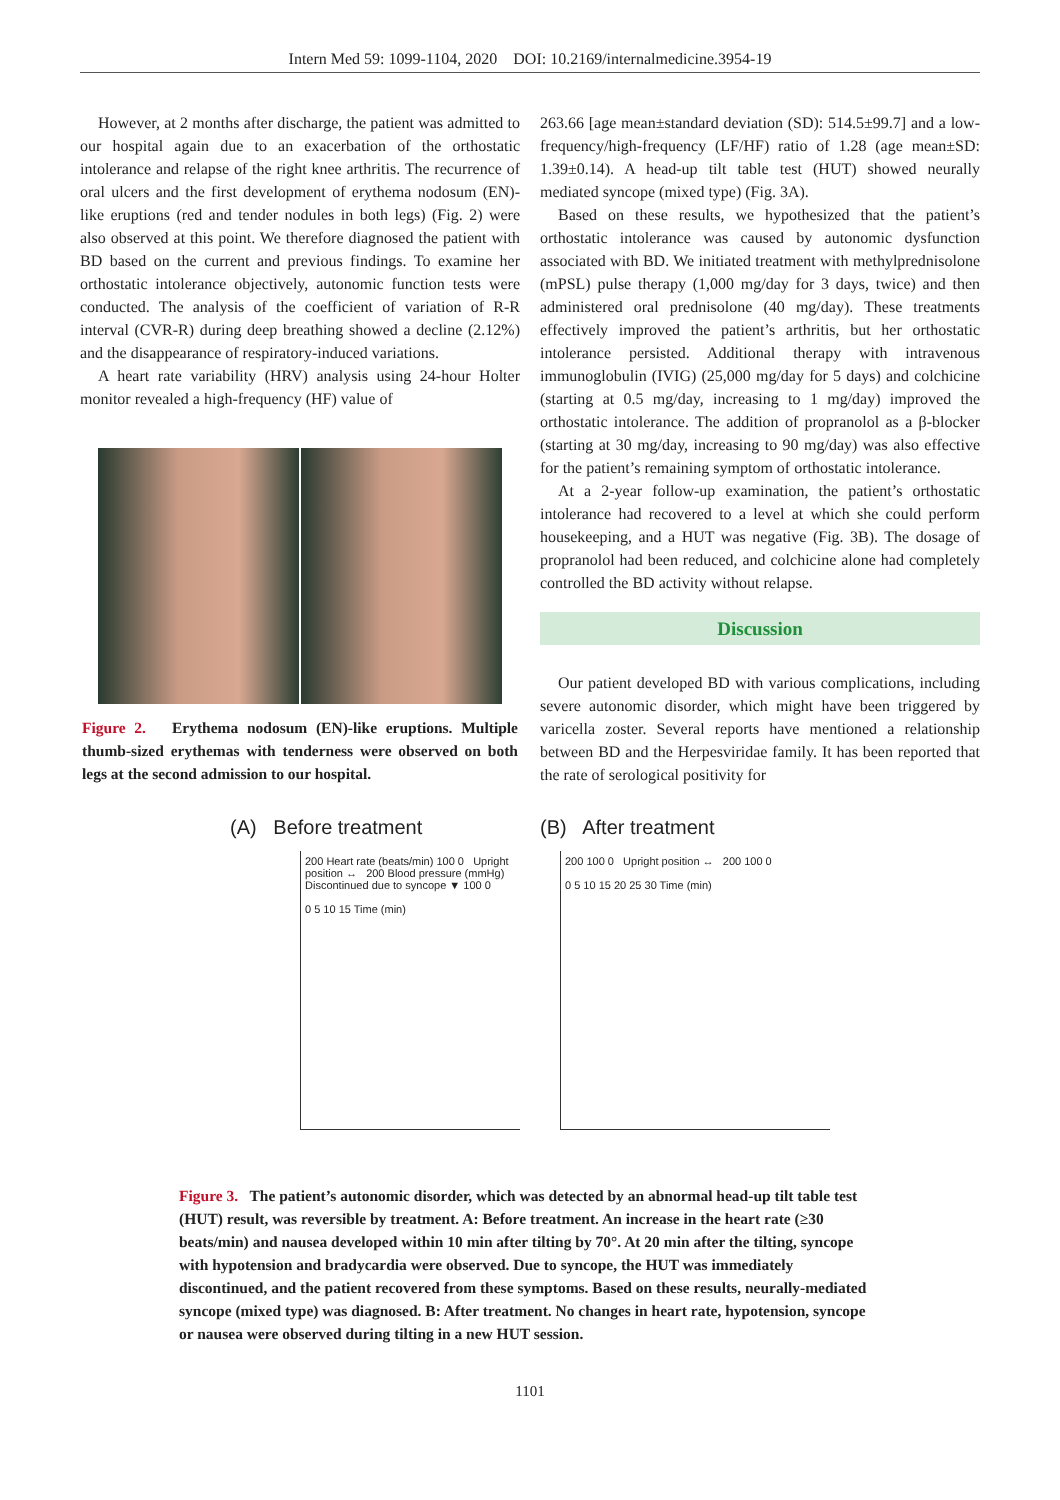Intern Med 59: 1099-1104, 2020 DOI: 10.2169/internalmedicine.3954-19
However, at 2 months after discharge, the patient was admitted to our hospital again due to an exacerbation of the orthostatic intolerance and relapse of the right knee arthritis. The recurrence of oral ulcers and the first development of erythema nodosum (EN)-like eruptions (red and tender nodules in both legs) (Fig. 2) were also observed at this point. We therefore diagnosed the patient with BD based on the current and previous findings. To examine her orthostatic intolerance objectively, autonomic function tests were conducted. The analysis of the coefficient of variation of R-R interval (CVR-R) during deep breathing showed a decline (2.12%) and the disappearance of respiratory-induced variations.
A heart rate variability (HRV) analysis using 24-hour Holter monitor revealed a high-frequency (HF) value of
Figure 2. Erythema nodosum (EN)-like eruptions. Multiple thumb-sized erythemas with tenderness were observed on both legs at the second admission to our hospital.
263.66 [age mean±standard deviation (SD): 514.5±99.7] and a low-frequency/high-frequency (LF/HF) ratio of 1.28 (age mean±SD: 1.39±0.14). A head-up tilt table test (HUT) showed neurally mediated syncope (mixed type) (Fig. 3A).
Based on these results, we hypothesized that the patient’s orthostatic intolerance was caused by autonomic dysfunction associated with BD. We initiated treatment with methylprednisolone (mPSL) pulse therapy (1,000 mg/day for 3 days, twice) and then administered oral prednisolone (40 mg/day). These treatments effectively improved the patient’s arthritis, but her orthostatic intolerance persisted. Additional therapy with intravenous immunoglobulin (IVIG) (25,000 mg/day for 5 days) and colchicine (starting at 0.5 mg/day, increasing to 1 mg/day) improved the orthostatic intolerance. The addition of propranolol as a β-blocker (starting at 30 mg/day, increasing to 90 mg/day) was also effective for the patient’s remaining symptom of orthostatic intolerance.
At a 2-year follow-up examination, the patient’s orthostatic intolerance had recovered to a level at which she could perform housekeeping, and a HUT was negative (Fig. 3B). The dosage of propranolol had been reduced, and colchicine alone had completely controlled the BD activity without relapse.
Discussion
Our patient developed BD with various complications, including severe autonomic disorder, which might have been triggered by varicella zoster. Several reports have mentioned a relationship between BD and the Herpesviridae family. It has been reported that the rate of serological positivity for
(A) Before treatment
200 Heart rate (beats/min) 100 0 Upright position ↔ 200 Blood pressure (mmHg) Discontinued due to syncope ▼ 100 0
0 5 10 15 Time (min)
(B) After treatment
200 100 0 Upright position ↔ 200 100 0
0 5 10 15 20 25 30 Time (min)
Figure 3. The patient’s autonomic disorder, which was detected by an abnormal head-up tilt table test (HUT) result, was reversible by treatment. A: Before treatment. An increase in the heart rate (≥30 beats/min) and nausea developed within 10 min after tilting by 70°. At 20 min after the tilting, syncope with hypotension and bradycardia were observed. Due to syncope, the HUT was immediately discontinued, and the patient recovered from these symptoms. Based on these results, neurally-mediated syncope (mixed type) was diagnosed. B: After treatment. No changes in heart rate, hypotension, syncope or nausea were observed during tilting in a new HUT session.
1101